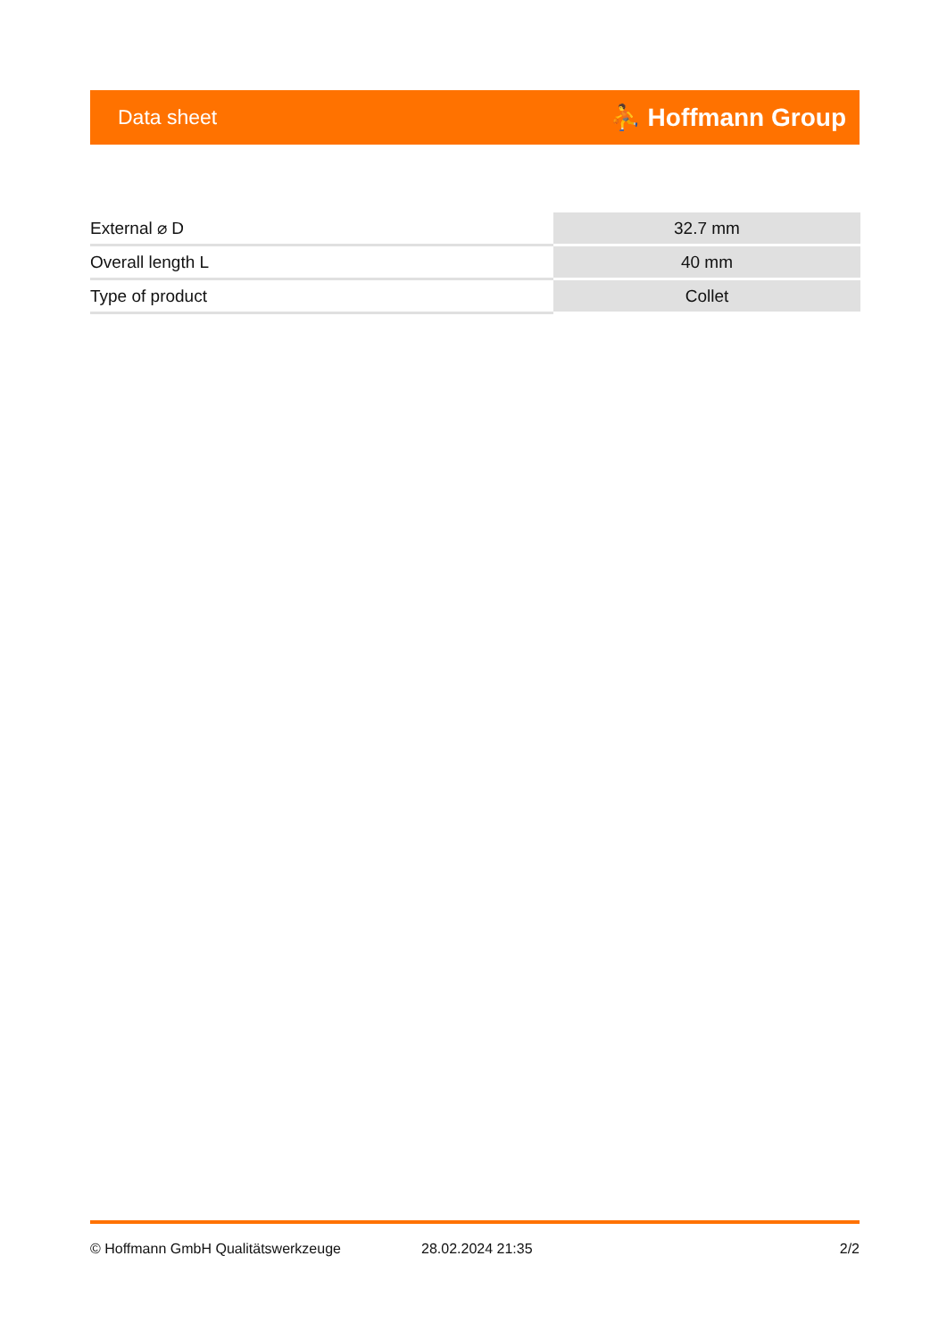Data sheet ⛹ Hoffmann Group
| External ⌀ D | 32.7 mm |
| Overall length L | 40 mm |
| Type of product | Collet |
© Hoffmann GmbH Qualitätswerkzeuge 28.02.2024 21:35 2/2